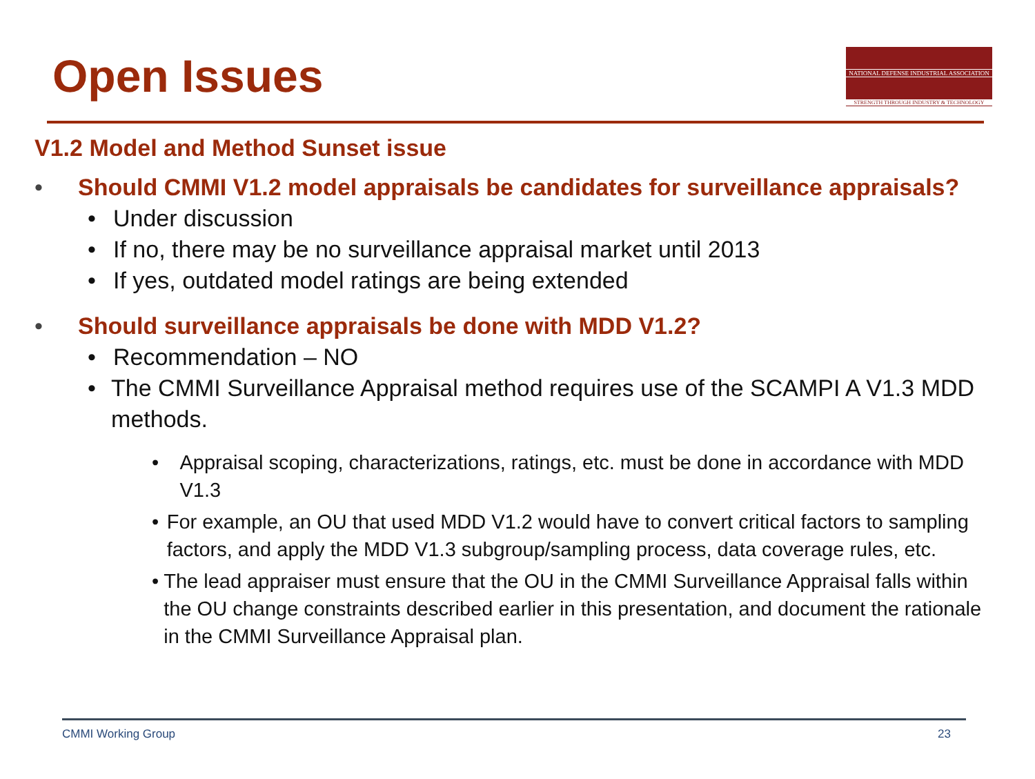Open Issues
NATIONAL DEFENSE INDUSTRIAL ASSOCIATION
STRENGTH THROUGH INDUSTRY & TECHNOLOGY
V1.2 Model and Method Sunset issue
• Should CMMI V1.2 model appraisals be candidates for surveillance appraisals?
• Under discussion
• If no, there may be no surveillance appraisal market until 2013
• If yes, outdated model ratings are being extended
• Should surveillance appraisals be done with MDD V1.2?
• Recommendation – NO
• The CMMI Surveillance Appraisal method requires use of the SCAMPI A V1.3 MDD methods.
• Appraisal scoping, characterizations, ratings, etc. must be done in accordance with MDD V1.3
• For example, an OU that used MDD V1.2 would have to convert critical factors to sampling factors, and apply the MDD V1.3 subgroup/sampling process, data coverage rules, etc.
• The lead appraiser must ensure that the OU in the CMMI Surveillance Appraisal falls within the OU change constraints described earlier in this presentation, and document the rationale in the CMMI Surveillance Appraisal plan.
CMMI Working Group 23